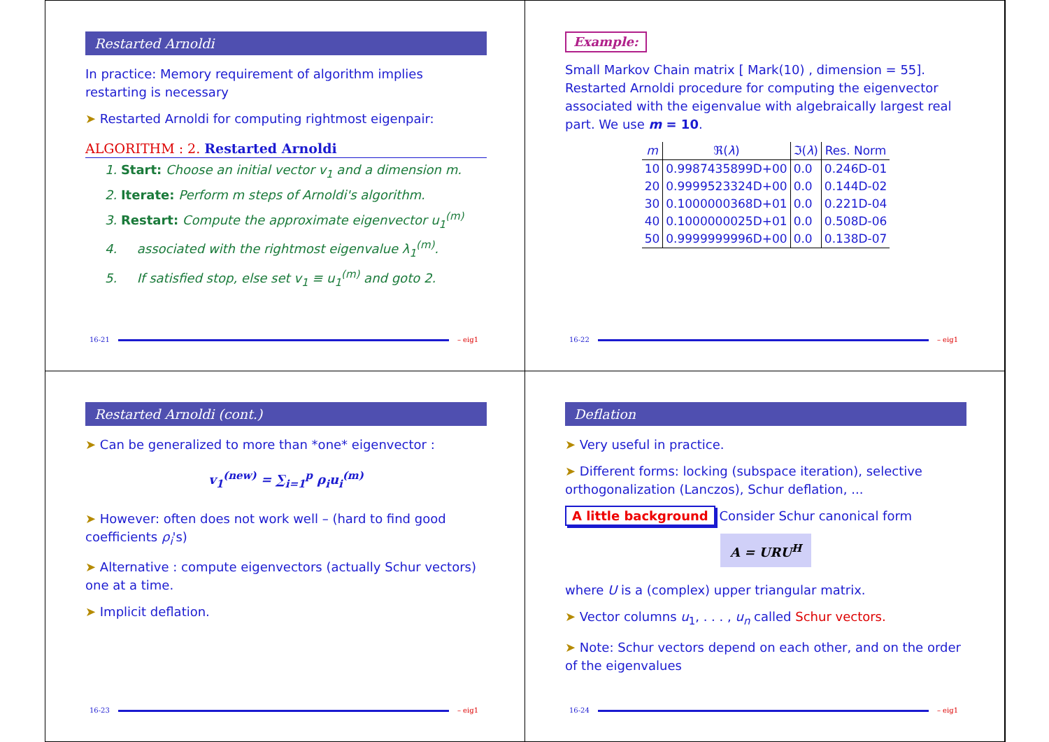Restarted Arnoldi
In practice: Memory requirement of algorithm implies restarting is necessary
➤ Restarted Arnoldi for computing rightmost eigenpair:
ALGORITHM : 2. Restarted Arnoldi
1. Start: Choose an initial vector v<sub>1</sub> and a dimension m.
2. Iterate: Perform m steps of Arnoldi's algorithm.
3. Restart: Compute the approximate eigenvector u<sub>1</sub><sup>(m)</sup>
4. associated with the rightmost eigenvalue λ<sub>1</sub><sup>(m)</sup>.
5. If satisfied stop, else set v<sub>1</sub> ≡ u<sub>1</sub><sup>(m)</sup> and goto 2.
16-21 – eig1
Example:
Small Markov Chain matrix [ Mark(10) , dimension = 55]. Restarted Arnoldi procedure for computing the eigenvector associated with the eigenvalue with algebraically largest real part. We use m = 10.
| m | ℜ( λ ) | ℑ( λ ) | Res. Norm |
| --- | --- | --- | --- |
| 10 | 0.9987435899D+00 | 0.0 | 0.246D-01 |
| 20 | 0.9999523324D+00 | 0.0 | 0.144D-02 |
| 30 | 0.1000000368D+01 | 0.0 | 0.221D-04 |
| 40 | 0.1000000025D+01 | 0.0 | 0.508D-06 |
| 50 | 0.9999999996D+00 | 0.0 | 0.138D-07 |
16-22 – eig1
Restarted Arnoldi (cont.)
➤ Can be generalized to more than *one* eigenvector :
v<sub>1</sub><sup>(new)</sup> = ∑<sub>i=1</sub><sup>p</sup> ρ<sub>i</sub>u<sub>i</sub><sup>(m)</sup>
➤ However: often does not work well – (hard to find good coefficients ρ<sub>i</sub>'s)
➤ Alternative : compute eigenvectors (actually Schur vectors) one at a time.
➤ Implicit deflation.
16-23 – eig1
Deflation
➤ Very useful in practice.
➤ Different forms: locking (subspace iteration), selective orthogonalization (Lanczos), Schur deflation, ...
A little background Consider Schur canonical form
A = URU<sup>H</sup>
where U is a (complex) upper triangular matrix.
➤ Vector columns u<sub>1</sub>, . . . , u<sub>n</sub> called Schur vectors.
➤ Note: Schur vectors depend on each other, and on the order of the eigenvalues
16-24 – eig1